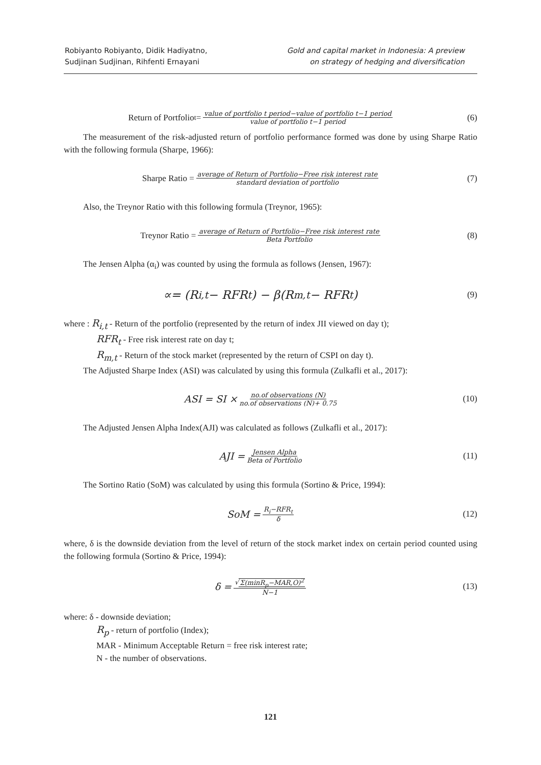Robiyanto Robiyanto, Didik Hadiyatno,
Sudjinan Sudjinan, Rihfenti Ernayani
Gold and capital market in Indonesia: A preview
on strategy of hedging and diversification
Return of Portfolio<sub>t</sub> = value of portfolio t period−value of portfolio t−1 period value of portfolio t−1 period
(6)
The measurement of the risk-adjusted return of portfolio performance formed was done by using Sharpe Ratio with the following formula (Sharpe, 1966):
Sharpe Ratio = average of Return of Portfolio−Free risk interest rate standard deviation of portfolio
(7)
Also, the Treynor Ratio with this following formula (Treynor, 1965):
Treynor Ratio = average of Return of Portfolio−Free risk interest rate Beta Portfolio
(8)
The Jensen Alpha (α<sub>i</sub>) was counted by using the formula as follows (Jensen, 1967):
∝= (R<sub>i,t</sub> − RFR<sub>t</sub>) − β(R<sub>m,t</sub> − RFR<sub>t</sub>)
(9)
where : R<sub>i,t</sub> - Return of the portfolio (represented by the return of index JII viewed on day t);
RFR<sub>t</sub> - Free risk interest rate on day t;
R<sub>m,t</sub> - Return of the stock market (represented by the return of CSPI on day t).
The Adjusted Sharpe Index (ASI) was calculated by using this formula (Zulkafli et al., 2017):
ASI = SI × no.of observations (N) no.of observations (N)+ 0.75
(10)
The Adjusted Jensen Alpha Index(AJI) was calculated as follows (Zulkafli et al., 2017):
AJI = Jensen Alpha Beta of Portfolio
(11)
The Sortino Ratio (SoM) was calculated by using this formula (Sortino & Price, 1994):
SoM = R<sub>i</sub>−RFR<sub>t</sub> δ
(12)
where, δ is the downside deviation from the level of return of the stock market index on certain period counted using the following formula (Sortino & Price, 1994):
δ = √Σ(minR<sub>p</sub>−MAR,O)<sup>2</sup> N−1
(13)
where: δ - downside deviation;
R<sub>p</sub> - return of portfolio (Index);
MAR - Minimum Acceptable Return = free risk interest rate;
N - the number of observations.
121